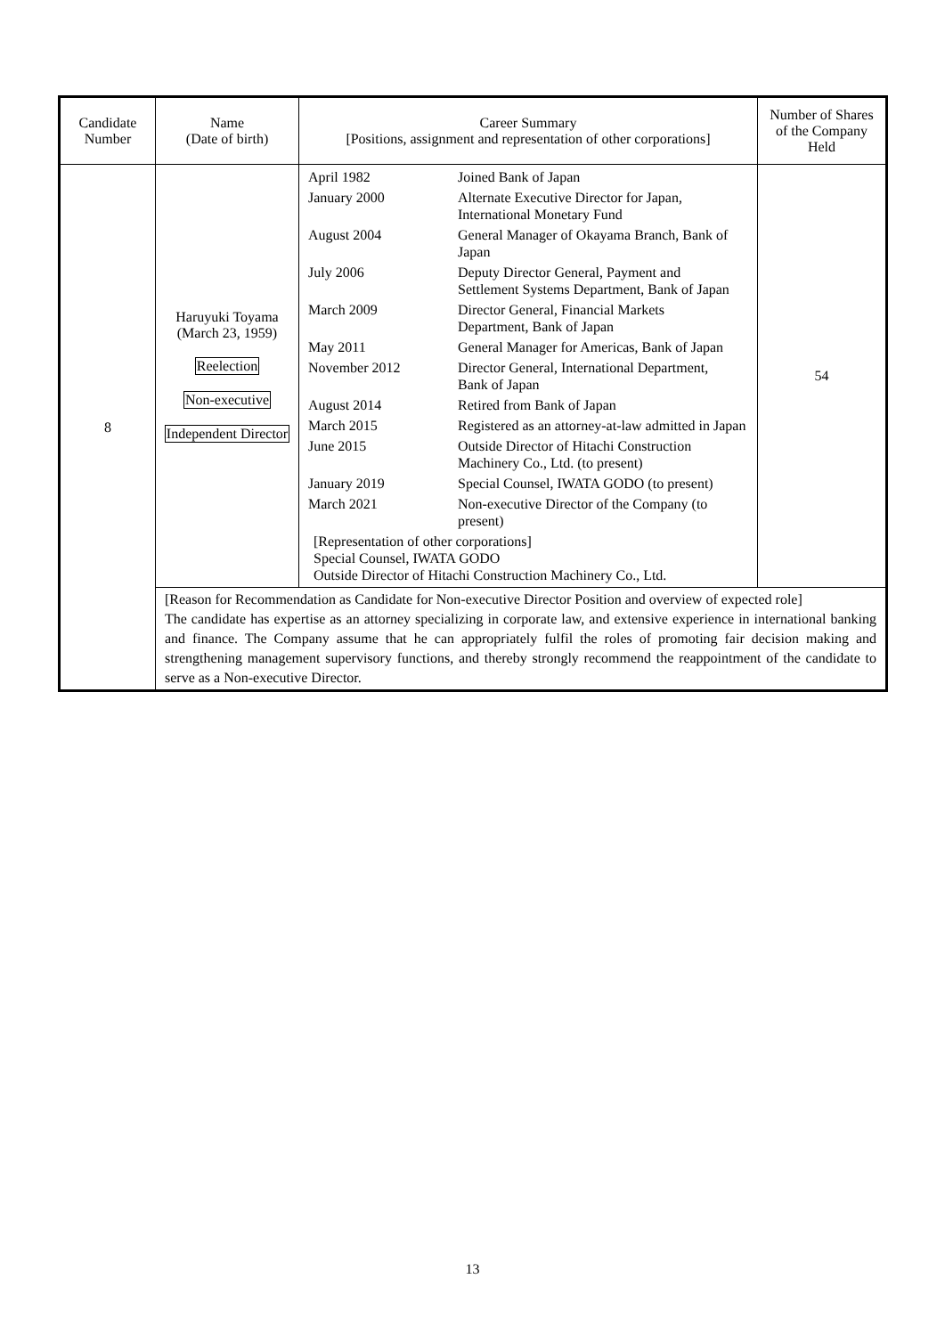| Candidate Number | Name (Date of birth) | Career Summary [Positions, assignment and representation of other corporations] | Number of Shares of the Company Held |
| --- | --- | --- | --- |
| 8 | Haruyuki Toyama (March 23, 1959) Reelection Non-executive Independent Director | / April 1982 / Joined Bank of Japan / / January 2000 / Alternate Executive Director for Japan, International Monetary Fund / / August 2004 / General Manager of Okayama Branch, Bank of Japan / / July 2006 / Deputy Director General, Payment and Settlement Systems Department, Bank of Japan / / March 2009 / Director General, Financial Markets Department, Bank of Japan / / May 2011 / General Manager for Americas, Bank of Japan / / November 2012 / Director General, International Department, Bank of Japan / / August 2014 / Retired from Bank of Japan / / March 2015 / Registered as an attorney-at-law admitted in Japan / / June 2015 / Outside Director of Hitachi Construction Machinery Co., Ltd. (to present) / / January 2019 / Special Counsel, IWATA GODO (to present) / / March 2021 / Non-executive Director of the Company (to present) / / [Representation of other corporations] Special Counsel, IWATA GODO Outside Director of Hitachi Construction Machinery Co., Ltd. / / | 54 |
| | [Reason for Recommendation as Candidate for Non-executive Director Position and overview of expected role] The candidate has expertise as an attorney specializing in corporate law, and extensive experience in international banking and finance. The Company assume that he can appropriately fulfil the roles of promoting fair decision making and strengthening management supervisory functions, and thereby strongly recommend the reappointment of the candidate to serve as a Non-executive Director. | | |
13